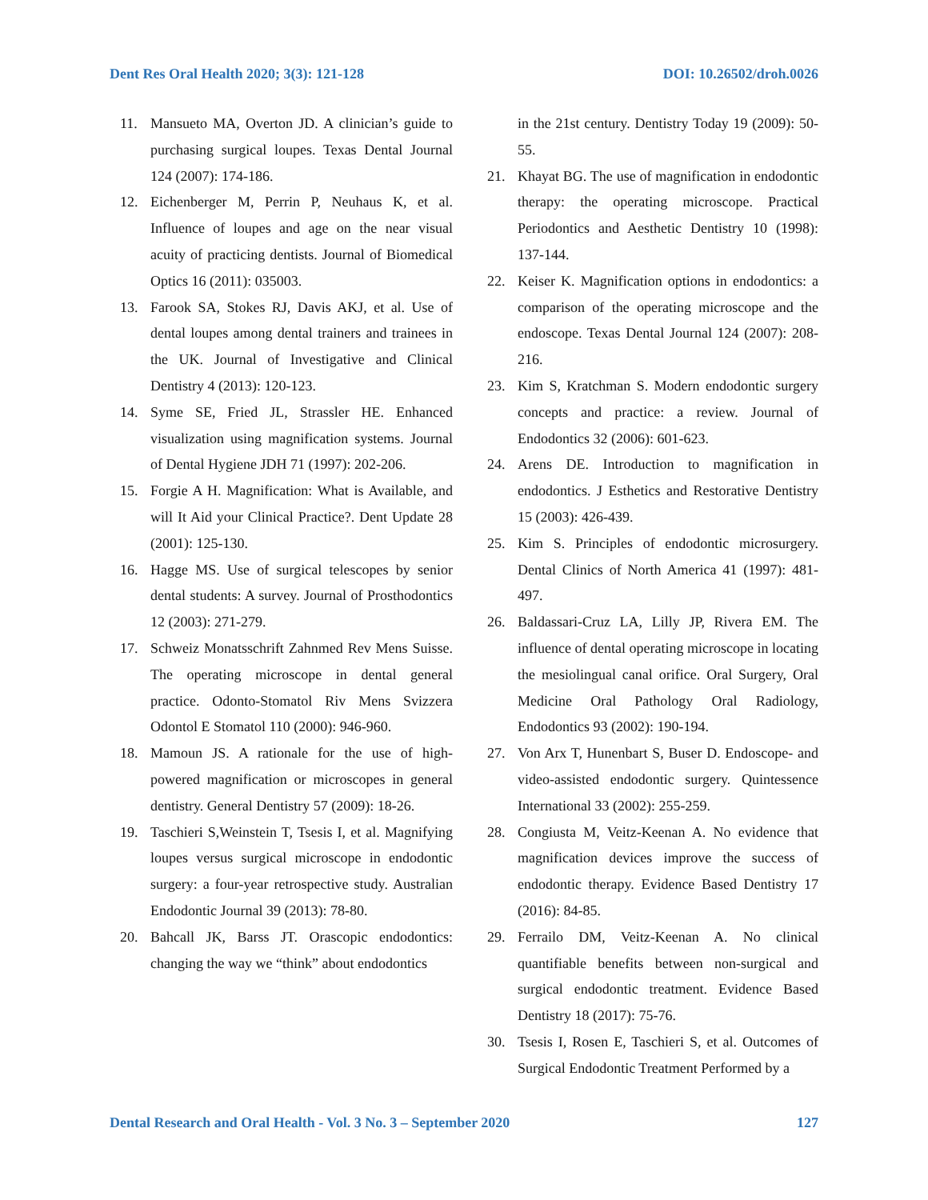Dent Res Oral Health 2020; 3(3): 121-128 DOI: 10.26502/droh.0026
11. Mansueto MA, Overton JD. A clinician’s guide to purchasing surgical loupes. Texas Dental Journal 124 (2007): 174-186.
12. Eichenberger M, Perrin P, Neuhaus K, et al. Influence of loupes and age on the near visual acuity of practicing dentists. Journal of Biomedical Optics 16 (2011): 035003.
13. Farook SA, Stokes RJ, Davis AKJ, et al. Use of dental loupes among dental trainers and trainees in the UK. Journal of Investigative and Clinical Dentistry 4 (2013): 120-123.
14. Syme SE, Fried JL, Strassler HE. Enhanced visualization using magnification systems. Journal of Dental Hygiene JDH 71 (1997): 202-206.
15. Forgie A H. Magnification: What is Available, and will It Aid your Clinical Practice?. Dent Update 28 (2001): 125-130.
16. Hagge MS. Use of surgical telescopes by senior dental students: A survey. Journal of Prosthodontics 12 (2003): 271-279.
17. Schweiz Monatsschrift Zahnmed Rev Mens Suisse. The operating microscope in dental general practice. Odonto-Stomatol Riv Mens Svizzera Odontol E Stomatol 110 (2000): 946-960.
18. Mamoun JS. A rationale for the use of high-powered magnification or microscopes in general dentistry. General Dentistry 57 (2009): 18-26.
19. Taschieri S,Weinstein T, Tsesis I, et al. Magnifying loupes versus surgical microscope in endodontic surgery: a four-year retrospective study. Australian Endodontic Journal 39 (2013): 78-80.
20. Bahcall JK, Barss JT. Orascopic endodontics: changing the way we “think” about endodontics
in the 21st century. Dentistry Today 19 (2009): 50-55.
21. Khayat BG. The use of magnification in endodontic therapy: the operating microscope. Practical Periodontics and Aesthetic Dentistry 10 (1998): 137-144.
22. Keiser K. Magnification options in endodontics: a comparison of the operating microscope and the endoscope. Texas Dental Journal 124 (2007): 208-216.
23. Kim S, Kratchman S. Modern endodontic surgery concepts and practice: a review. Journal of Endodontics 32 (2006): 601-623.
24. Arens DE. Introduction to magnification in endodontics. J Esthetics and Restorative Dentistry 15 (2003): 426-439.
25. Kim S. Principles of endodontic microsurgery. Dental Clinics of North America 41 (1997): 481-497.
26. Baldassari-Cruz LA, Lilly JP, Rivera EM. The influence of dental operating microscope in locating the mesiolingual canal orifice. Oral Surgery, Oral Medicine Oral Pathology Oral Radiology, Endodontics 93 (2002): 190-194.
27. Von Arx T, Hunenbart S, Buser D. Endoscope- and video-assisted endodontic surgery. Quintessence International 33 (2002): 255-259.
28. Congiusta M, Veitz-Keenan A. No evidence that magnification devices improve the success of endodontic therapy. Evidence Based Dentistry 17 (2016): 84-85.
29. Ferrailo DM, Veitz-Keenan A. No clinical quantifiable benefits between non-surgical and surgical endodontic treatment. Evidence Based Dentistry 18 (2017): 75-76.
30. Tsesis I, Rosen E, Taschieri S, et al. Outcomes of Surgical Endodontic Treatment Performed by a
Dental Research and Oral Health - Vol. 3 No. 3 – September 2020 127